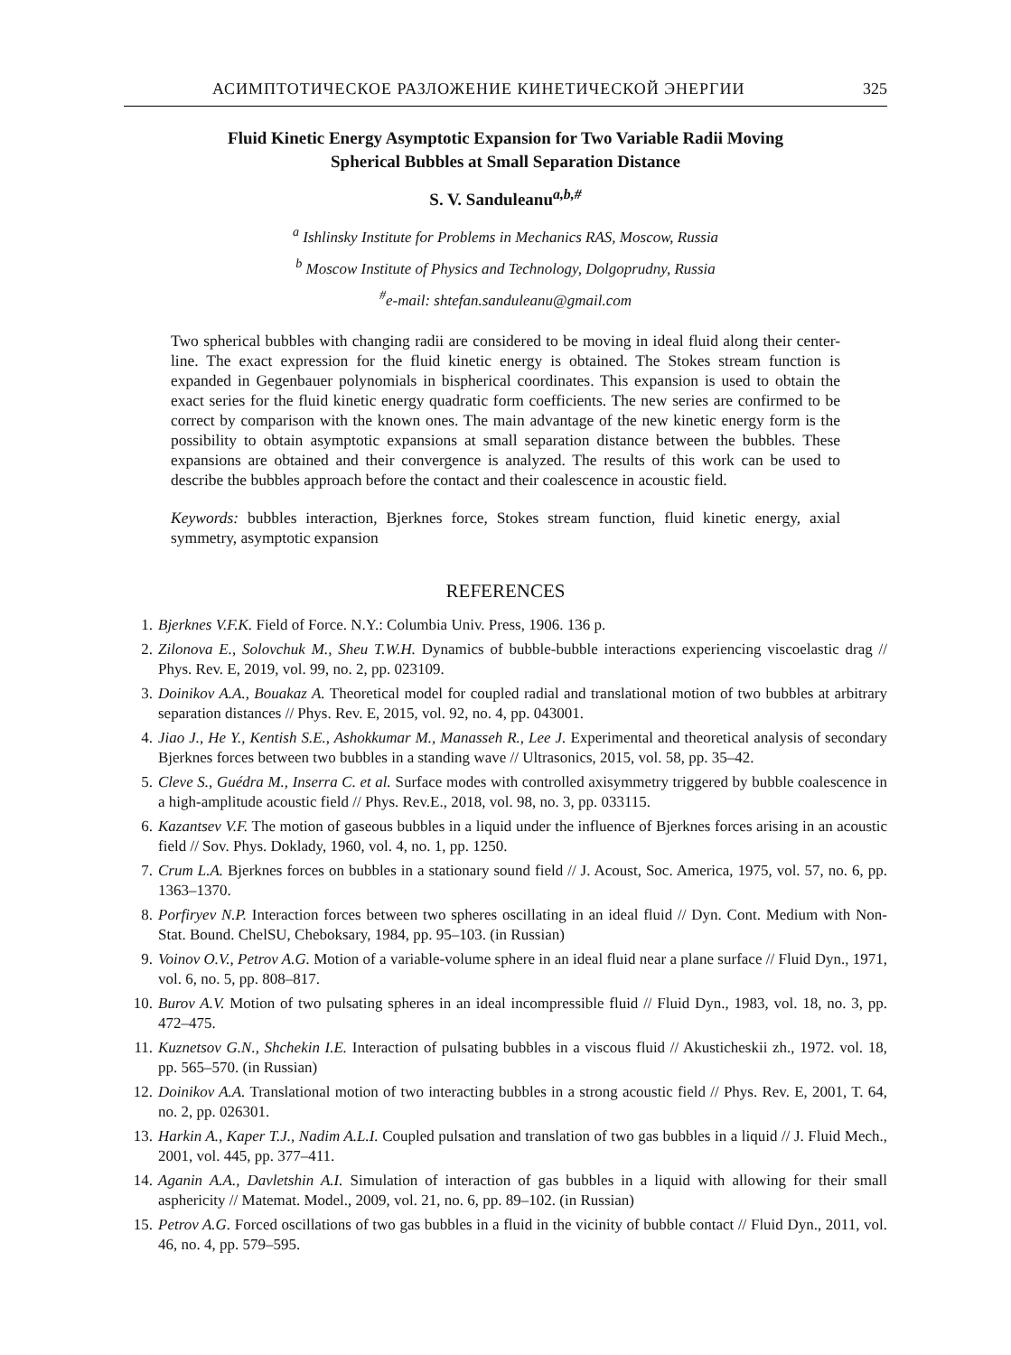АСИМПТОТИЧЕСКОЕ РАЗЛОЖЕНИЕ КИНЕТИЧЕСКОЙ ЭНЕРГИИ 325
Fluid Kinetic Energy Asymptotic Expansion for Two Variable Radii Moving
Spherical Bubbles at Small Separation Distance
S. V. Sanduleanu<sup>a,b,#</sup>
<sup>a</sup> Ishlinsky Institute for Problems in Mechanics RAS, Moscow, Russia
<sup>b</sup> Moscow Institute of Physics and Technology, Dolgoprudny, Russia
<sup>#</sup> e-mail: shtefan.sanduleanu@gmail.com
Two spherical bubbles with changing radii are considered to be moving in ideal fluid along their center-line. The exact expression for the fluid kinetic energy is obtained. The Stokes stream function is expanded in Gegenbauer polynomials in bispherical coordinates. This expansion is used to obtain the exact series for the fluid kinetic energy quadratic form coefficients. The new series are confirmed to be correct by comparison with the known ones. The main advantage of the new kinetic energy form is the possibility to obtain asymptotic expansions at small separation distance between the bubbles. These expansions are obtained and their convergence is analyzed. The results of this work can be used to describe the bubbles approach before the contact and their coalescence in acoustic field.
Keywords: bubbles interaction, Bjerknes force, Stokes stream function, fluid kinetic energy, axial symmetry, asymptotic expansion
REFERENCES
1. Bjerknes V.F.K. Field of Force. N.Y.: Columbia Univ. Press, 1906. 136 p.
2. Zilonova E., Solovchuk M., Sheu T.W.H. Dynamics of bubble-bubble interactions experiencing viscoelastic drag // Phys. Rev. E, 2019, vol. 99, no. 2, pp. 023109.
3. Doinikov A.A., Bouakaz A. Theoretical model for coupled radial and translational motion of two bubbles at arbitrary separation distances // Phys. Rev. E, 2015, vol. 92, no. 4, pp. 043001.
4. Jiao J., He Y., Kentish S.E., Ashokkumar M., Manasseh R., Lee J. Experimental and theoretical analysis of secondary Bjerknes forces between two bubbles in a standing wave // Ultrasonics, 2015, vol. 58, pp. 35–42.
5. Cleve S., Guédra M., Inserra C. et al. Surface modes with controlled axisymmetry triggered by bubble coalescence in a high-amplitude acoustic field // Phys. Rev.E., 2018, vol. 98, no. 3, pp. 033115.
6. Kazantsev V.F. The motion of gaseous bubbles in a liquid under the influence of Bjerknes forces arising in an acoustic field // Sov. Phys. Doklady, 1960, vol. 4, no. 1, pp. 1250.
7. Crum L.A. Bjerknes forces on bubbles in a stationary sound field // J. Acoust, Soc. America, 1975, vol. 57, no. 6, pp. 1363–1370.
8. Porfiryev N.P. Interaction forces between two spheres oscillating in an ideal fluid // Dyn. Cont. Medium with Non-Stat. Bound. ChelSU, Cheboksary, 1984, pp. 95–103. (in Russian)
9. Voinov O.V., Petrov A.G. Motion of a variable-volume sphere in an ideal fluid near a plane surface // Fluid Dyn., 1971, vol. 6, no. 5, pp. 808–817.
10. Burov A.V. Motion of two pulsating spheres in an ideal incompressible fluid // Fluid Dyn., 1983, vol. 18, no. 3, pp. 472–475.
11. Kuznetsov G.N., Shchekin I.E. Interaction of pulsating bubbles in a viscous fluid // Akusticheskii zh., 1972. vol. 18, pp. 565–570. (in Russian)
12. Doinikov A.A. Translational motion of two interacting bubbles in a strong acoustic field // Phys. Rev. E, 2001, T. 64, no. 2, pp. 026301.
13. Harkin A., Kaper T.J., Nadim A.L.I. Coupled pulsation and translation of two gas bubbles in a liquid // J. Fluid Mech., 2001, vol. 445, pp. 377–411.
14. Aganin A.A., Davletshin A.I. Simulation of interaction of gas bubbles in a liquid with allowing for their small asphericity // Matemat. Model., 2009, vol. 21, no. 6, pp. 89–102. (in Russian)
15. Petrov A.G. Forced oscillations of two gas bubbles in a fluid in the vicinity of bubble contact // Fluid Dyn., 2011, vol. 46, no. 4, pp. 579–595.